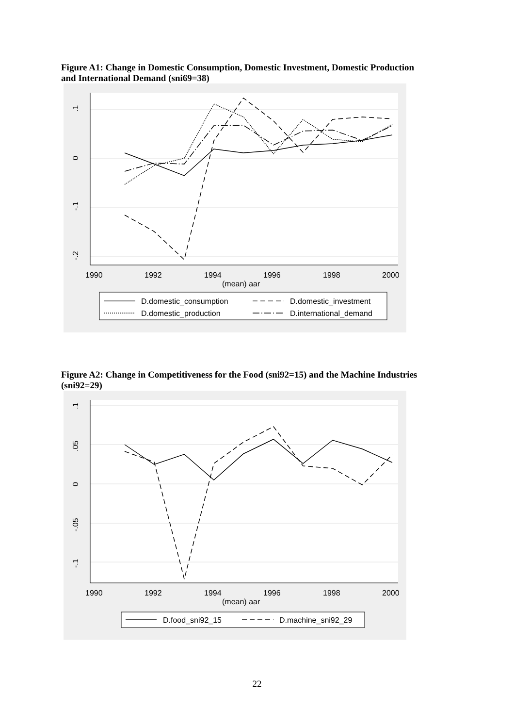Figure A1: Change in Domestic Consumption, Domestic Investment, Domestic Production and International Demand (sni69=38)
.1
0
-.1
-.2
1990
1992
1994
1996
1998
2000
(mean) aar
D.domestic_consumption
D.domestic_investment
D.domestic_production
D.international_demand
Figure A2: Change in Competitiveness for the Food (sni92=15) and the Machine Industries (sni92=29)
.1
.05
0
-.05
-.1
1990
1992
1994
1996
1998
2000
(mean) aar
D.food_sni92_15
D.machine_sni92_29
22